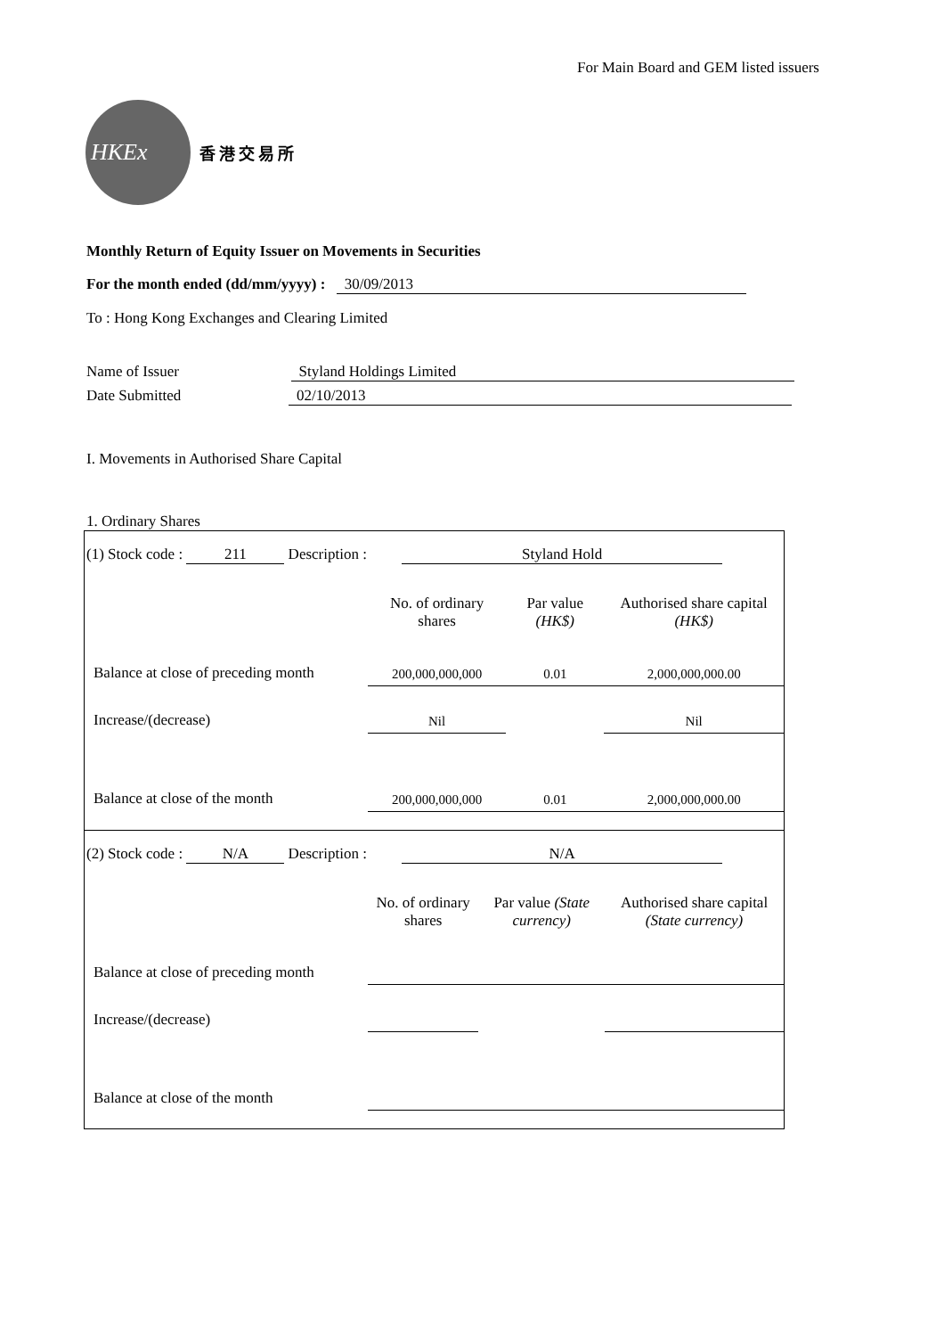For Main Board and GEM listed issuers
HKEx
香港交易所
Monthly Return of Equity Issuer on Movements in Securities
For the month ended (dd/mm/yyyy) : 30/09/2013
To : Hong Kong Exchanges and Clearing Limited
Name of Issuer Styland Holdings Limited
Date Submitted 02/10/2013
I. Movements in Authorised Share Capital
1. Ordinary Shares
(1) Stock code : 211 Description : Styland Hold
| | No. of ordinary shares | Par value (HK$) | Authorised share capital (HK$) |
| Balance at close of preceding month | 200,000,000,000 | 0.01 | 2,000,000,000.00 |
| Increase/(decrease) | Nil | | Nil |
| Balance at close of the month | 200,000,000,000 | 0.01 | 2,000,000,000.00 |
(2) Stock code : N/A Description : N/A
| | No. of ordinary shares | Par value (State currency) | Authorised share capital (State currency) |
| Balance at close of preceding month | | | |
| Increase/(decrease) | | | |
| Balance at close of the month | | | |